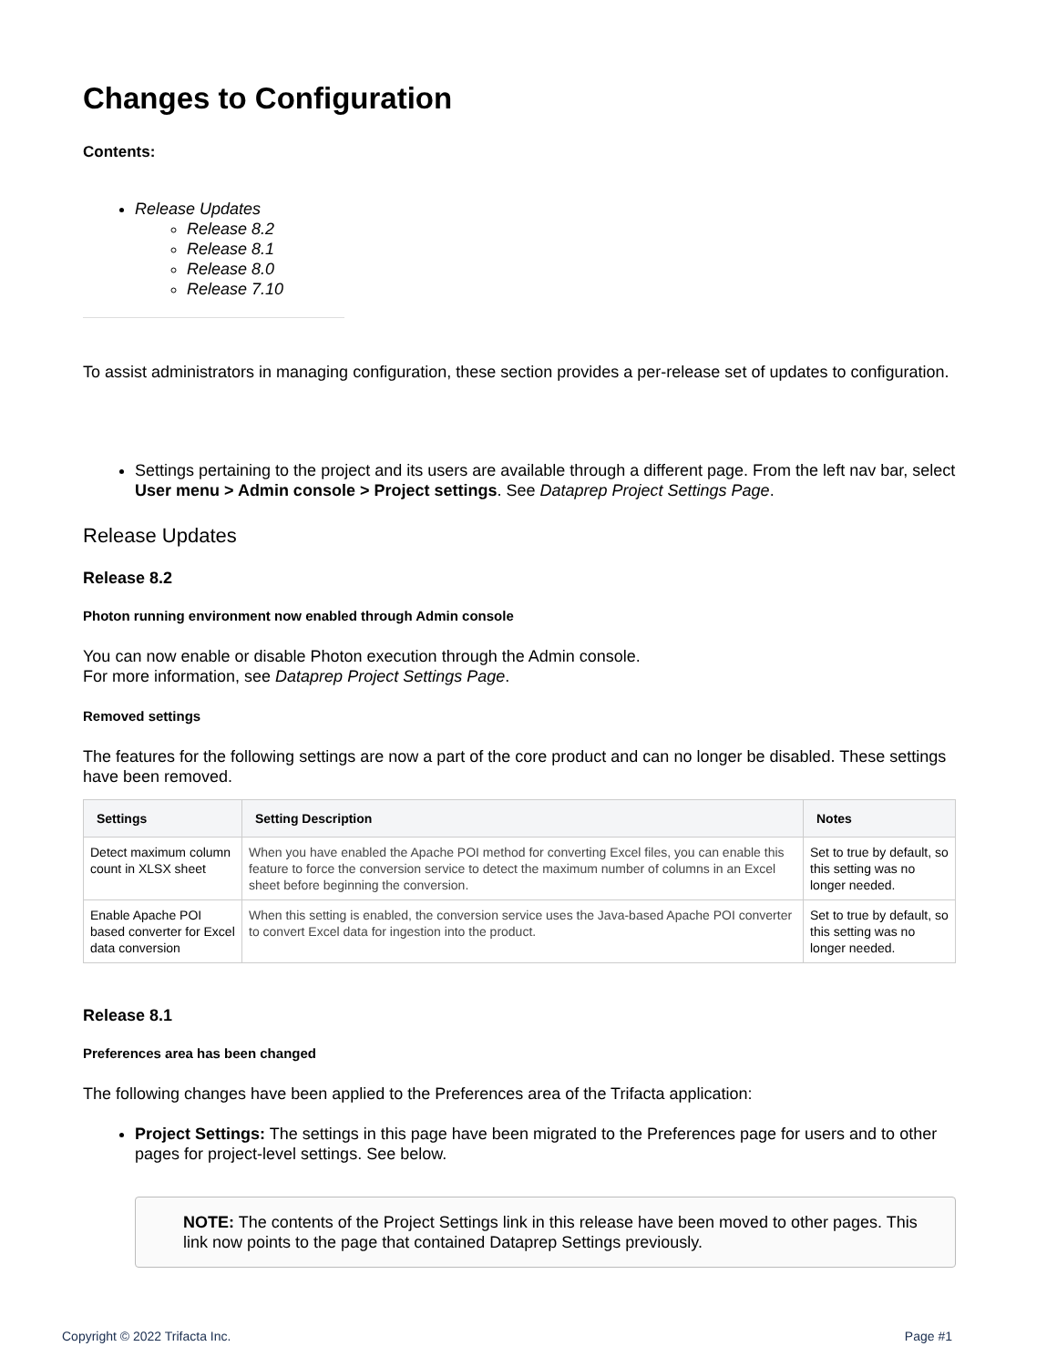Changes to Configuration
Contents:
Release Updates
Release 8.2
Release 8.1
Release 8.0
Release 7.10
To assist administrators in managing configuration, these section provides a per-release set of updates to configuration.
Settings pertaining to the project and its users are available through a different page. From the left nav bar, select User menu > Admin console > Project settings. See Dataprep Project Settings Page.
Release Updates
Release 8.2
Photon running environment now enabled through Admin console
You can now enable or disable Photon execution through the Admin console.
For more information, see Dataprep Project Settings Page.
Removed settings
The features for the following settings are now a part of the core product and can no longer be disabled. These settings have been removed.
| Settings | Setting Description | Notes |
| --- | --- | --- |
| Detect maximum column count in XLSX sheet | When you have enabled the Apache POI method for converting Excel files, you can enable this feature to force the conversion service to detect the maximum number of columns in an Excel sheet before beginning the conversion. | Set to true by default, so this setting was no longer needed. |
| Enable Apache POI based converter for Excel data conversion | When this setting is enabled, the conversion service uses the Java-based Apache POI converter to convert Excel data for ingestion into the product. | Set to true by default, so this setting was no longer needed. |
Release 8.1
Preferences area has been changed
The following changes have been applied to the Preferences area of the Trifacta application:
Project Settings: The settings in this page have been migrated to the Preferences page for users and to other pages for project-level settings. See below.
NOTE: The contents of the Project Settings link in this release have been moved to other pages. This link now points to the page that contained Dataprep Settings previously.
Copyright © 2022 Trifacta Inc. Page #1